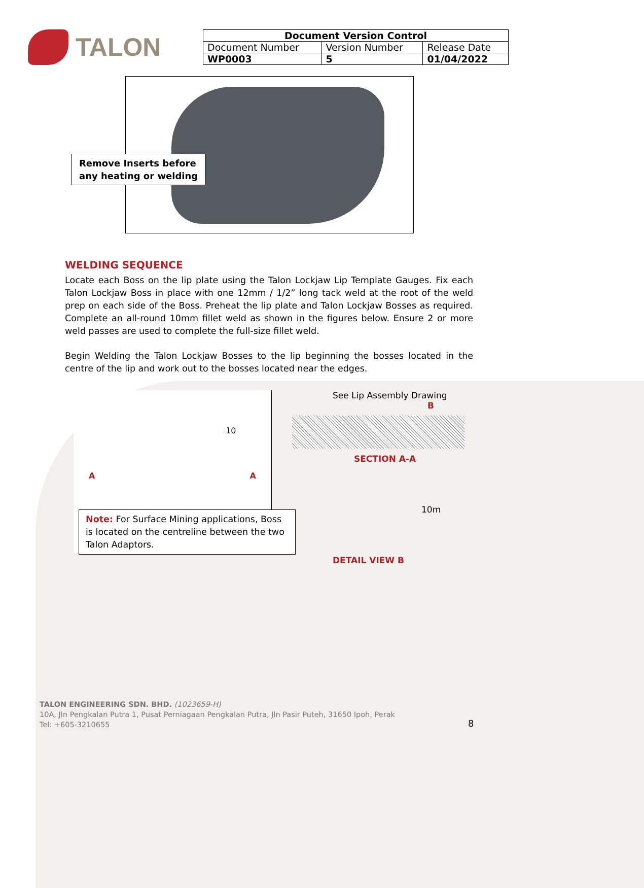TALON
| Document Version Control | | |
| --- | --- | --- |
| Document Number | Version Number | Release Date |
| WP0003 | 5 | 01/04/2022 |
Remove Inserts before
any heating or welding
WELDING SEQUENCE
Locate each Boss on the lip plate using the Talon Lockjaw Lip Template Gauges. Fix each Talon Lockjaw Boss in place with one 12mm / 1/2” long tack weld at the root of the weld prep on each side of the Boss. Preheat the lip plate and Talon Lockjaw Bosses as required. Complete an all-round 10mm fillet weld as shown in the figures below. Ensure 2 or more weld passes are used to complete the full-size fillet weld.
Begin Welding the Talon Lockjaw Bosses to the lip beginning the bosses located in the centre of the lip and work out to the bosses located near the edges.
10
A A
Note: For Surface Mining applications, Boss is located on the centreline between the two Talon Adaptors.
See Lip Assembly Drawing
B
SECTION A-A
10m
DETAIL VIEW B
TALON ENGINEERING SDN. BHD. (1023659-H)
10A, Jln Pengkalan Putra 1, Pusat Perniagaan Pengkalan Putra, Jln Pasir Puteh, 31650 Ipoh, Perak
Tel: +605-3210655
8